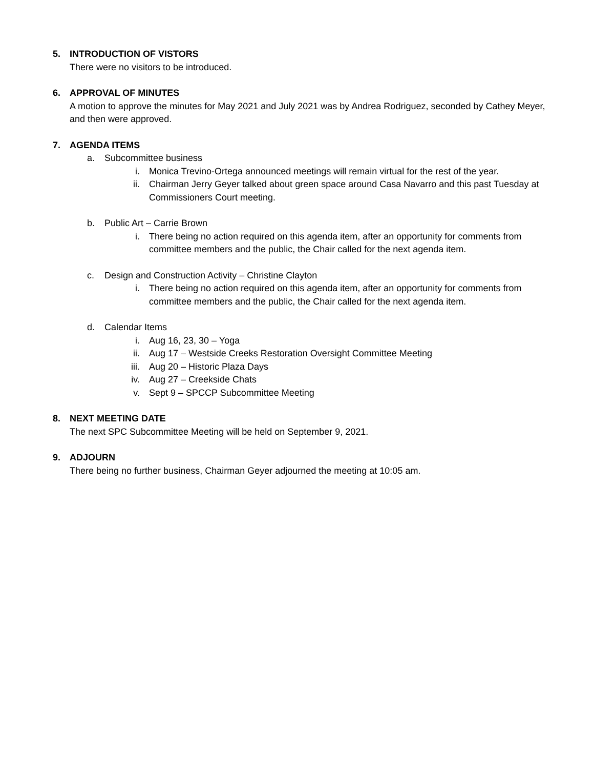5. INTRODUCTION OF VISTORS
There were no visitors to be introduced.
6. APPROVAL OF MINUTES
A motion to approve the minutes for May 2021 and July 2021 was by Andrea Rodriguez, seconded by Cathey Meyer, and then were approved.
7. AGENDA ITEMS
a. Subcommittee business
i. Monica Trevino-Ortega announced meetings will remain virtual for the rest of the year.
ii. Chairman Jerry Geyer talked about green space around Casa Navarro and this past Tuesday at Commissioners Court meeting.
b. Public Art – Carrie Brown
i. There being no action required on this agenda item, after an opportunity for comments from committee members and the public, the Chair called for the next agenda item.
c. Design and Construction Activity – Christine Clayton
i. There being no action required on this agenda item, after an opportunity for comments from committee members and the public, the Chair called for the next agenda item.
d. Calendar Items
i. Aug 16, 23, 30 – Yoga
ii. Aug 17 – Westside Creeks Restoration Oversight Committee Meeting
iii. Aug 20 – Historic Plaza Days
iv. Aug 27 – Creekside Chats
v. Sept 9 – SPCCP Subcommittee Meeting
8. NEXT MEETING DATE
The next SPC Subcommittee Meeting will be held on September 9, 2021.
9. ADJOURN
There being no further business, Chairman Geyer adjourned the meeting at 10:05 am.